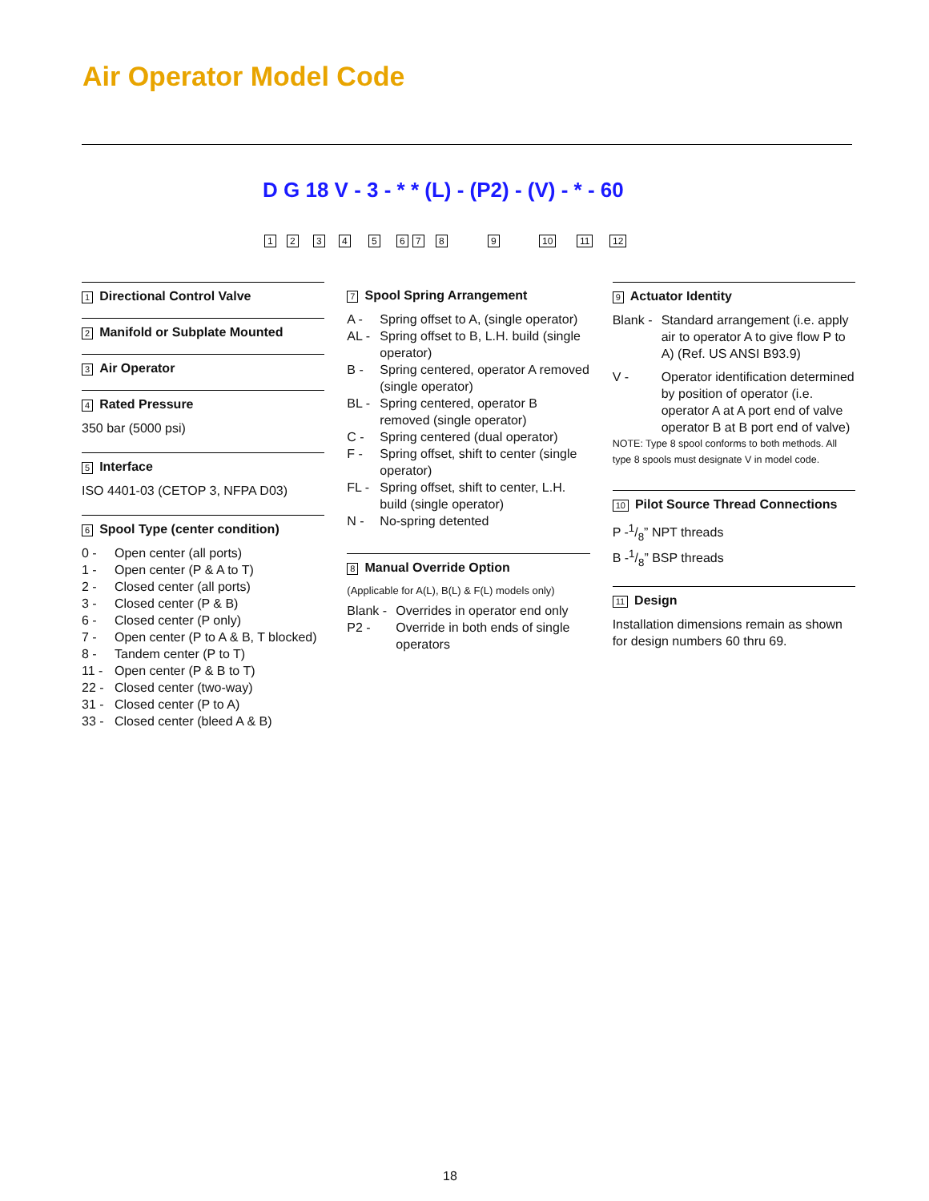Air Operator Model Code
D G 18 V - 3 - * * (L) - (P2) - (V) - * - 60
1 2 3 4 5 6 7 8 9 10 11 12
1 Directional Control Valve
2 Manifold or Subplate Mounted
3 Air Operator
4 Rated Pressure
350 bar (5000 psi)
5 Interface
ISO 4401-03 (CETOP 3, NFPA D03)
6 Spool Type (center condition)
0 - Open center (all ports)
1 - Open center (P & A to T)
2 - Closed center (all ports)
3 - Closed center (P & B)
6 - Closed center (P only)
7 - Open center (P to A & B, T blocked)
8 - Tandem center (P to T)
11 - Open center (P & B to T)
22 - Closed center (two-way)
31 - Closed center (P to A)
33 - Closed center (bleed A & B)
7 Spool Spring Arrangement
A - Spring offset to A, (single operator)
AL - Spring offset to B, L.H. build (single operator)
B - Spring centered, operator A removed (single operator)
BL - Spring centered, operator B removed (single operator)
C - Spring centered (dual operator)
F - Spring offset, shift to center (single operator)
FL - Spring offset, shift to center, L.H. build (single operator)
N - No-spring detented
8 Manual Override Option
(Applicable for A(L), B(L) & F(L) models only)
Blank - Overrides in operator end only
P2 - Override in both ends of single operators
9 Actuator Identity
Blank - Standard arrangement (i.e. apply air to operator A to give flow P to A) (Ref. US ANSI B93.9)
V - Operator identification determined by position of operator (i.e. operator A at A port end of valve operator B at B port end of valve)
NOTE: Type 8 spool conforms to both methods. All type 8 spools must designate V in model code.
10 Pilot Source Thread Connections
P -1/8” NPT threads
B -1/8” BSP threads
11 Design
Installation dimensions remain as shown for design numbers 60 thru 69.
18